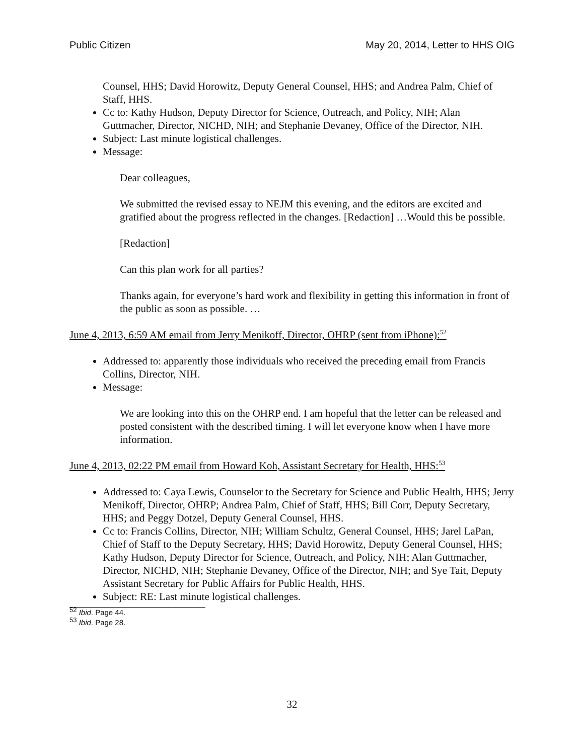Public Citizen May 20, 2014, Letter to HHS OIG
Counsel, HHS; David Horowitz, Deputy General Counsel, HHS; and Andrea Palm, Chief of Staff, HHS.
Cc to: Kathy Hudson, Deputy Director for Science, Outreach, and Policy, NIH; Alan Guttmacher, Director, NICHD, NIH; and Stephanie Devaney, Office of the Director, NIH.
Subject: Last minute logistical challenges.
Message:
Dear colleagues,
We submitted the revised essay to NEJM this evening, and the editors are excited and gratified about the progress reflected in the changes. [Redaction] …Would this be possible.
[Redaction]
Can this plan work for all parties?
Thanks again, for everyone’s hard work and flexibility in getting this information in front of the public as soon as possible. …
June 4, 2013, 6:59 AM email from Jerry Menikoff, Director, OHRP (sent from iPhone):<sup>52</sup>
Addressed to: apparently those individuals who received the preceding email from Francis Collins, Director, NIH.
Message:
We are looking into this on the OHRP end. I am hopeful that the letter can be released and posted consistent with the described timing. I will let everyone know when I have more information.
June 4, 2013, 02:22 PM email from Howard Koh, Assistant Secretary for Health, HHS:<sup>53</sup>
Addressed to: Caya Lewis, Counselor to the Secretary for Science and Public Health, HHS; Jerry Menikoff, Director, OHRP; Andrea Palm, Chief of Staff, HHS; Bill Corr, Deputy Secretary, HHS; and Peggy Dotzel, Deputy General Counsel, HHS.
Cc to: Francis Collins, Director, NIH; William Schultz, General Counsel, HHS; Jarel LaPan, Chief of Staff to the Deputy Secretary, HHS; David Horowitz, Deputy General Counsel, HHS; Kathy Hudson, Deputy Director for Science, Outreach, and Policy, NIH; Alan Guttmacher, Director, NICHD, NIH; Stephanie Devaney, Office of the Director, NIH; and Sye Tait, Deputy Assistant Secretary for Public Affairs for Public Health, HHS.
Subject: RE: Last minute logistical challenges.
<sup>52</sup> Ibid. Page 44.
<sup>53</sup> Ibid. Page 28.
32